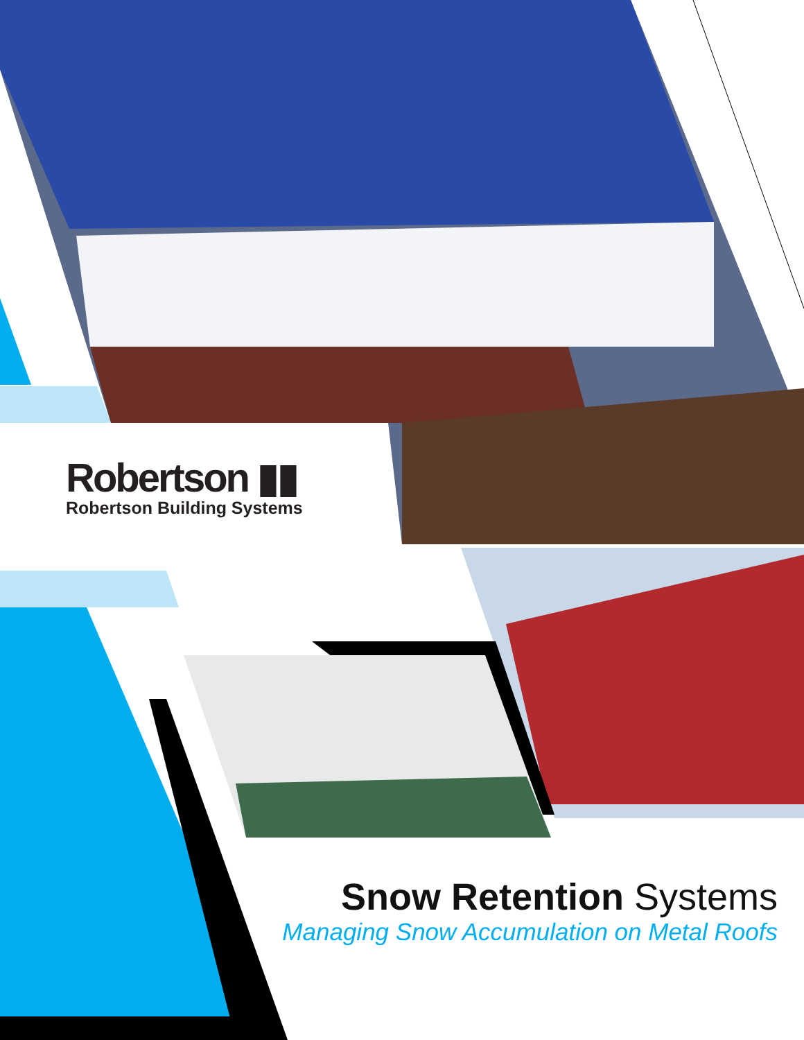Robertson ▮▮
Robertson Building Systems
Snow Retention Systems
Managing Snow Accumulation on Metal Roofs